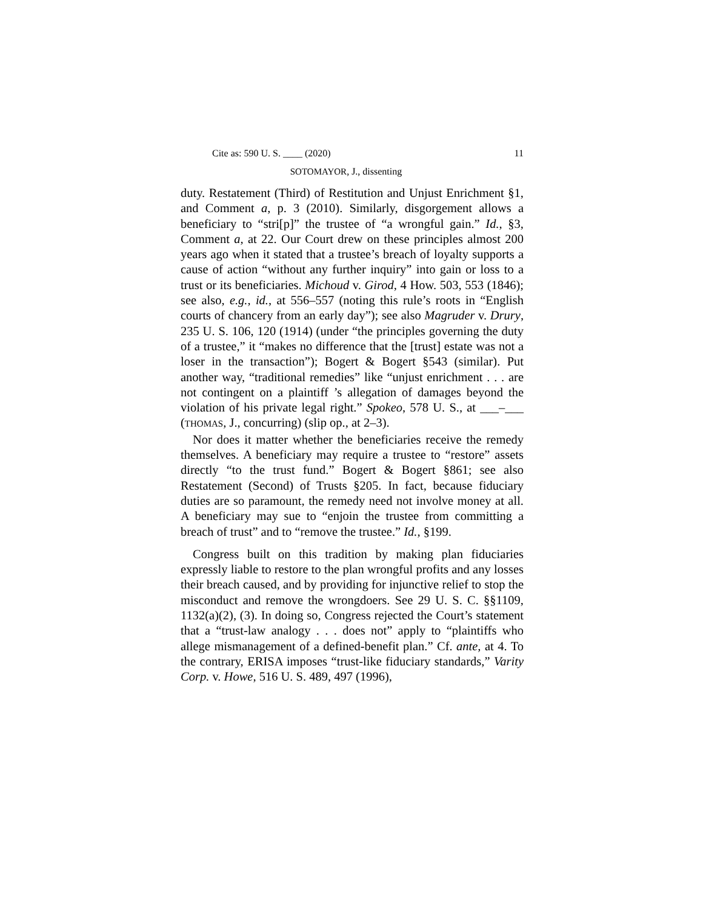Cite as: 590 U. S. ____ (2020) 11
SOTOMAYOR, J., dissenting
duty. Restatement (Third) of Restitution and Unjust Enrichment §1, and Comment a, p. 3 (2010). Similarly, disgorgement allows a beneficiary to “stri[p]” the trustee of “a wrongful gain.” Id., §3, Comment a, at 22. Our Court drew on these principles almost 200 years ago when it stated that a trustee’s breach of loyalty supports a cause of action “without any further inquiry” into gain or loss to a trust or its beneficiaries. Michoud v. Girod, 4 How. 503, 553 (1846); see also, e.g., id., at 556–557 (noting this rule’s roots in “English courts of chancery from an early day”); see also Magruder v. Drury, 235 U. S. 106, 120 (1914) (under “the principles governing the duty of a trustee,” it “makes no difference that the [trust] estate was not a loser in the transaction”); Bogert & Bogert §543 (similar). Put another way, “traditional remedies” like “unjust enrichment . . . are not contingent on a plaintiff ’s allegation of damages beyond the violation of his private legal right.” Spokeo, 578 U. S., at ___–___ (THOMAS, J., concurring) (slip op., at 2–3).
Nor does it matter whether the beneficiaries receive the remedy themselves. A beneficiary may require a trustee to “restore” assets directly “to the trust fund.” Bogert & Bogert §861; see also Restatement (Second) of Trusts §205. In fact, because fiduciary duties are so paramount, the remedy need not involve money at all. A beneficiary may sue to “enjoin the trustee from committing a breach of trust” and to “remove the trustee.” Id., §199.
Congress built on this tradition by making plan fiduciaries expressly liable to restore to the plan wrongful profits and any losses their breach caused, and by providing for injunctive relief to stop the misconduct and remove the wrongdoers. See 29 U. S. C. §§1109, 1132(a)(2), (3). In doing so, Congress rejected the Court’s statement that a “trust-law analogy . . . does not” apply to “plaintiffs who allege mismanagement of a defined-benefit plan.” Cf. ante, at 4. To the contrary, ERISA imposes “trust-like fiduciary standards,” Varity Corp. v. Howe, 516 U. S. 489, 497 (1996),